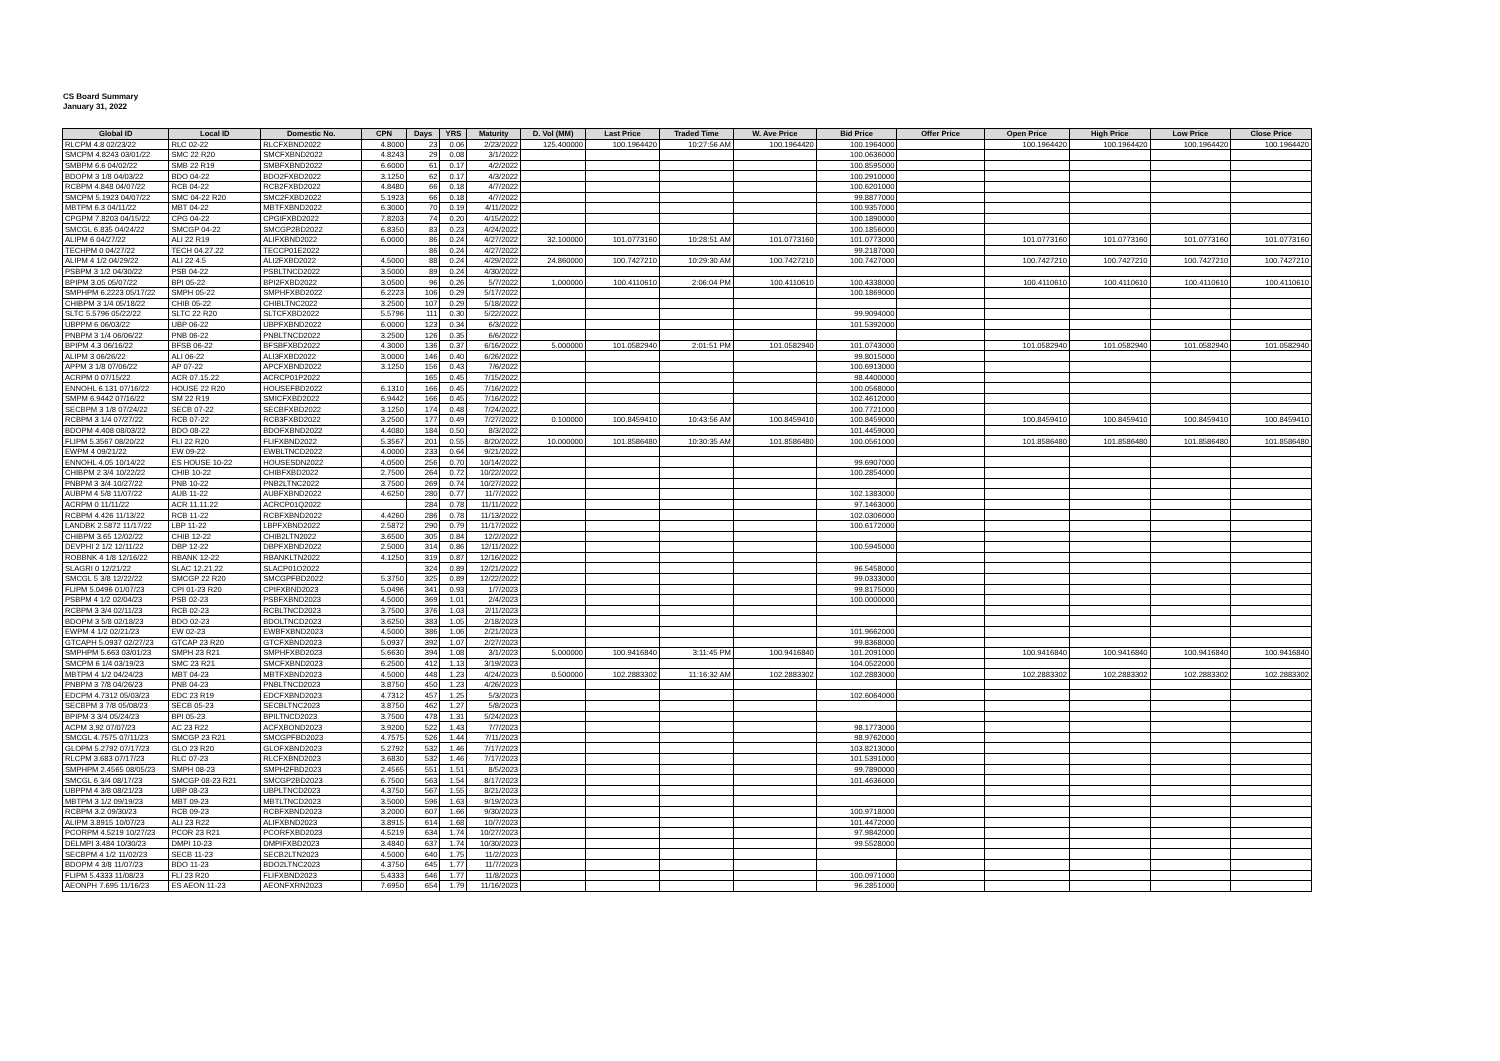CS Board Summary
January 31, 2022
| Global ID | Local ID | Domestic No. | CPN | Days | YRS | Maturity | D. Vol (MM) | Last Price | Traded Time | W. Ave Price | Bid Price | Offer Price | Open Price | High Price | Low Price | Close Price |
| --- | --- | --- | --- | --- | --- | --- | --- | --- | --- | --- | --- | --- | --- | --- | --- | --- |
| RLCPM 4.8 02/23/22 | RLC 02-22 | RLCFXBND2022 | 4.8000 | 23 | 0.06 | 2/23/2022 | 125.400000 | 100.1964420 | 10:27:56 AM | 100.1964420 | 100.1964000 | | 100.1964420 | 100.1964420 | 100.1964420 | 100.1964420 |
| SMCPM 4.8243 03/01/22 | SMC 22 R20 | SMCFXBND2022 | 4.8243 | 29 | 0.08 | 3/1/2022 | | | | | 100.0636000 | | | | | |
| SMBPM 6.6 04/02/22 | SMB 22 R19 | SMBFXBND2022 | 6.6000 | 61 | 0.17 | 4/2/2022 | | | | | 100.8595000 | | | | | |
| BDOPM 3 1/8 04/03/22 | BDO 04-22 | BDO2FXBD2022 | 3.1250 | 62 | 0.17 | 4/3/2022 | | | | | 100.2910000 | | | | | |
| RCBPM 4.848 04/07/22 | RCB 04-22 | RCB2FXBD2022 | 4.8480 | 66 | 0.18 | 4/7/2022 | | | | | 100.6201000 | | | | | |
| SMCPM 5.1923 04/07/22 | SMC 04-22 R20 | SMC2FXBD2022 | 5.1923 | 66 | 0.18 | 4/7/2022 | | | | | 99.8877000 | | | | | |
| MBTPM 6.3 04/11/22 | MBT 04-22 | MBTFXBND2022 | 6.3000 | 70 | 0.19 | 4/11/2022 | | | | | 100.9357000 | | | | | |
| CPGPM 7.8203 04/15/22 | CPG 04-22 | CPGIFXBD2022 | 7.8203 | 74 | 0.20 | 4/15/2022 | | | | | 100.1890000 | | | | | |
| SMCGL 6.835 04/24/22 | SMCGP 04-22 | SMCGP2BD2022 | 6.8350 | 83 | 0.23 | 4/24/2022 | | | | | 100.1856000 | | | | | |
| ALIPM 6 04/27/22 | ALI 22 R19 | ALIFXBND2022 | 6.0000 | 86 | 0.24 | 4/27/2022 | 32.100000 | 101.0773160 | 10:28:51 AM | 101.0773160 | 101.0773000 | | 101.0773160 | 101.0773160 | 101.0773160 | 101.0773160 |
| TECHPM 0 04/27/22 | TECH 04.27.22 | TECCP01E2022 | | 86 | 0.24 | 4/27/2022 | | | | | 99.2187000 | | | | | |
| ALIPM 4 1/2 04/29/22 | ALI 22 4.5 | ALI2FXBD2022 | 4.5000 | 88 | 0.24 | 4/29/2022 | 24.860000 | 100.7427210 | 10:29:30 AM | 100.7427210 | 100.7427000 | | 100.7427210 | 100.7427210 | 100.7427210 | 100.7427210 |
| PSBPM 3 1/2 04/30/22 | PSB 04-22 | PSBLTNCD2022 | 3.5000 | 89 | 0.24 | 4/30/2022 | | | | | | | | | | |
| BPIPM 3.05 05/07/22 | BPI 05-22 | BPI2FXBD2022 | 3.0500 | 96 | 0.26 | 5/7/2022 | 1.000000 | 100.4110610 | 2:06:04 PM | 100.4110610 | 100.4338000 | | 100.4110610 | 100.4110610 | 100.4110610 | 100.4110610 |
| SMPHPM 6.2223 05/17/22 | SMPH 05-22 | SMPHFXBD2022 | 6.2223 | 106 | 0.29 | 5/17/2022 | | | | | 100.1869000 | | | | | |
| CHIBPM 3 1/4 05/18/22 | CHIB 05-22 | CHIBLTNC2022 | 3.2500 | 107 | 0.29 | 5/18/2022 | | | | | | | | | | |
| SLTC 5.5796 05/22/22 | SLTC 22 R20 | SLTCFXBD2022 | 5.5796 | 111 | 0.30 | 5/22/2022 | | | | | 99.9094000 | | | | | |
| UBPPM 6 06/03/22 | UBP 06-22 | UBPFXBND2022 | 6.0000 | 123 | 0.34 | 6/3/2022 | | | | | 101.5392000 | | | | | |
| PNBPM 3 1/4 06/06/22 | PNB 06-22 | PNBLTNCD2022 | 3.2500 | 126 | 0.35 | 6/6/2022 | | | | | | | | | | |
| BPIPM 4.3 06/16/22 | BFSB 06-22 | BFSBFXBD2022 | 4.3000 | 136 | 0.37 | 6/16/2022 | 5.000000 | 101.0582940 | 2:01:51 PM | 101.0582940 | 101.0743000 | | 101.0582940 | 101.0582940 | 101.0582940 | 101.0582940 |
| ALIPM 3 06/26/22 | ALI 06-22 | ALI3FXBD2022 | 3.0000 | 146 | 0.40 | 6/26/2022 | | | | | 99.8015000 | | | | | |
| APPM 3 1/8 07/06/22 | AP 07-22 | APCFXBND2022 | 3.1250 | 156 | 0.43 | 7/6/2022 | | | | | 100.6913000 | | | | | |
| ACRPM 0 07/15/22 | ACR 07.15.22 | ACRCP01P2022 | | 165 | 0.45 | 7/15/2022 | | | | | 98.4400000 | | | | | |
| ENNOHL 6.131 07/16/22 | HOUSE 22 R20 | HOUSEFBD2022 | 6.1310 | 166 | 0.45 | 7/16/2022 | | | | | 100.0568000 | | | | | |
| SMPM 6.9442 07/16/22 | SM 22 R19 | SMICFXBD2022 | 6.9442 | 166 | 0.45 | 7/16/2022 | | | | | 102.4612000 | | | | | |
| SECBPM 3 1/8 07/24/22 | SECB 07-22 | SECBFXBD2022 | 3.1250 | 174 | 0.48 | 7/24/2022 | | | | | 100.7721000 | | | | | |
| RCBPM 3 1/4 07/27/22 | RCB 07-22 | RCB3FXBD2022 | 3.2500 | 177 | 0.49 | 7/27/2022 | 0.100000 | 100.8459410 | 10:43:56 AM | 100.8459410 | 100.8459000 | | 100.8459410 | 100.8459410 | 100.8459410 | 100.8459410 |
| BDOPM 4.408 08/03/22 | BDO 08-22 | BDOFXBND2022 | 4.4080 | 184 | 0.50 | 8/3/2022 | | | | | 101.4459000 | | | | | |
| FLIPM 5.3567 08/20/22 | FLI 22 R20 | FLIFXBND2022 | 5.3567 | 201 | 0.55 | 8/20/2022 | 10.000000 | 101.8586480 | 10:30:35 AM | 101.8586480 | 100.0561000 | | 101.8586480 | 101.8586480 | 101.8586480 | 101.8586480 |
| EWPM 4 09/21/22 | EW 09-22 | EWBLTNCD2022 | 4.0000 | 233 | 0.64 | 9/21/2022 | | | | | | | | | | |
| ENNOHL 4.05 10/14/22 | ES HOUSE 10-22 | HOUSESDN2022 | 4.0500 | 256 | 0.70 | 10/14/2022 | | | | | 99.6907000 | | | | | |
| CHIBPM 2 3/4 10/22/22 | CHIB 10-22 | CHIBFXBD2022 | 2.7500 | 264 | 0.72 | 10/22/2022 | | | | | 100.2854000 | | | | | |
| PNBPM 3 3/4 10/27/22 | PNB 10-22 | PNB2LTNC2022 | 3.7500 | 269 | 0.74 | 10/27/2022 | | | | | | | | | | |
| AUBPM 4 5/8 11/07/22 | AUB 11-22 | AUBFXBND2022 | 4.6250 | 280 | 0.77 | 11/7/2022 | | | | | 102.1383000 | | | | | |
| ACRPM 0 11/11/22 | ACR 11.11.22 | ACRCP01Q2022 | | 284 | 0.78 | 11/11/2022 | | | | | 97.1463000 | | | | | |
| RCBPM 4.426 11/13/22 | RCB 11-22 | RCBFXBND2022 | 4.4260 | 286 | 0.78 | 11/13/2022 | | | | | 102.0306000 | | | | | |
| LANDBK 2.5872 11/17/22 | LBP 11-22 | LBPFXBND2022 | 2.5872 | 290 | 0.79 | 11/17/2022 | | | | | 100.6172000 | | | | | |
| CHIBPM 3.65 12/02/22 | CHIB 12-22 | CHIB2LTN2022 | 3.6500 | 305 | 0.84 | 12/2/2022 | | | | | | | | | | |
| DEVPHI 2 1/2 12/11/22 | DBP 12-22 | DBPFXBND2022 | 2.5000 | 314 | 0.86 | 12/11/2022 | | | | | 100.5945000 | | | | | |
| ROBBNK 4 1/8 12/16/22 | RBANK 12-22 | RBANKLTN2022 | 4.1250 | 319 | 0.87 | 12/16/2022 | | | | | | | | | | |
| SLAGRI 0 12/21/22 | SLAC 12.21.22 | SLACP01O2022 | | 324 | 0.89 | 12/21/2022 | | | | | 96.5458000 | | | | | |
| SMCGL 5 3/8 12/22/22 | SMCGP 22 R20 | SMCGPFBD2022 | 5.3750 | 325 | 0.89 | 12/22/2022 | | | | | 99.0333000 | | | | | |
| FLIPM 5.0496 01/07/23 | CPI 01-23 R20 | CPIFXBND2023 | 5.0496 | 341 | 0.93 | 1/7/2023 | | | | | 99.8175000 | | | | | |
| PSBPM 4 1/2 02/04/23 | PSB 02-23 | PSBFXBND2023 | 4.5000 | 369 | 1.01 | 2/4/2023 | | | | | 100.0000000 | | | | | |
| RCBPM 3 3/4 02/11/23 | RCB 02-23 | RCBLTNCD2023 | 3.7500 | 376 | 1.03 | 2/11/2023 | | | | | | | | | | |
| BDOPM 3 5/8 02/18/23 | BDO 02-23 | BDOLTNCD2023 | 3.6250 | 383 | 1.05 | 2/18/2023 | | | | | | | | | | |
| EWPM 4 1/2 02/21/23 | EW 02-23 | EWBFXBND2023 | 4.5000 | 386 | 1.06 | 2/21/2023 | | | | | 101.9662000 | | | | | |
| GTCAPH 5.0937 02/27/23 | GTCAP 23 R20 | GTCFXBND2023 | 5.0937 | 392 | 1.07 | 2/27/2023 | | | | | 99.8368000 | | | | | |
| SMPHPM 5.663 03/01/23 | SMPH 23 R21 | SMPHFXBD2023 | 5.6630 | 394 | 1.08 | 3/1/2023 | 5.000000 | 100.9416840 | 3:11:45 PM | 100.9416840 | 101.2091000 | | 100.9416840 | 100.9416840 | 100.9416840 | 100.9416840 |
| SMCPM 6 1/4 03/19/23 | SMC 23 R21 | SMCFXBND2023 | 6.2500 | 412 | 1.13 | 3/19/2023 | | | | | 104.0522000 | | | | | |
| MBTPM 4 1/2 04/24/23 | MBT 04-23 | MBTFXBND2023 | 4.5000 | 448 | 1.23 | 4/24/2023 | 0.500000 | 102.2883302 | 11:16:32 AM | 102.2883302 | 102.2883000 | | 102.2883302 | 102.2883302 | 102.2883302 | 102.2883302 |
| PNBPM 3 7/8 04/26/23 | PNB 04-23 | PNBLTNCD2023 | 3.8750 | 450 | 1.23 | 4/26/2023 | | | | | | | | | | |
| EDCPM 4.7312 05/03/23 | EDC 23 R19 | EDCFXBND2023 | 4.7312 | 457 | 1.25 | 5/3/2023 | | | | | 102.6064000 | | | | | |
| SECBPM 3 7/8 05/08/23 | SECB 05-23 | SECBLTNC2023 | 3.8750 | 462 | 1.27 | 5/8/2023 | | | | | | | | | | |
| BPIPM 3 3/4 05/24/23 | BPI 05-23 | BPILTNCD2023 | 3.7500 | 478 | 1.31 | 5/24/2023 | | | | | | | | | | |
| ACPM 3.92 07/07/23 | AC 23 R22 | ACFXBOND2023 | 3.9200 | 522 | 1.43 | 7/7/2023 | | | | | 98.1773000 | | | | | |
| SMCGL 4.7575 07/11/23 | SMCGP 23 R21 | SMCGPFBD2023 | 4.7575 | 526 | 1.44 | 7/11/2023 | | | | | 98.9762000 | | | | | |
| GLOPM 5.2792 07/17/23 | GLO 23 R20 | GLOFXBND2023 | 5.2792 | 532 | 1.46 | 7/17/2023 | | | | | 103.8213000 | | | | | |
| RLCPM 3.683 07/17/23 | RLC 07-23 | RLCFXBND2023 | 3.6830 | 532 | 1.46 | 7/17/2023 | | | | | 101.5391000 | | | | | |
| SMPHPM 2.4565 08/05/23 | SMPH 08-23 | SMPH2FBD2023 | 2.4565 | 551 | 1.51 | 8/5/2023 | | | | | 99.7890000 | | | | | |
| SMCGL 6 3/4 08/17/23 | SMCGP 08-23 R21 | SMCGP2BD2023 | 6.7500 | 563 | 1.54 | 8/17/2023 | | | | | 101.4636000 | | | | | |
| UBPPM 4 3/8 08/21/23 | UBP 08-23 | UBPLTNCD2023 | 4.3750 | 567 | 1.55 | 8/21/2023 | | | | | | | | | | |
| MBTPM 3 1/2 09/19/23 | MBT 09-23 | MBTLTNCD2023 | 3.5000 | 596 | 1.63 | 9/19/2023 | | | | | | | | | | |
| RCBPM 3.2 09/30/23 | RCB 09-23 | RCBFXBND2023 | 3.2000 | 607 | 1.66 | 9/30/2023 | | | | | 100.9718000 | | | | | |
| ALIPM 3.8915 10/07/23 | ALI 23 R22 | ALIFXBND2023 | 3.8915 | 614 | 1.68 | 10/7/2023 | | | | | 101.4472000 | | | | | |
| PCORPM 4.5219 10/27/23 | PCOR 23 R21 | PCORFXBD2023 | 4.5219 | 634 | 1.74 | 10/27/2023 | | | | | 97.9842000 | | | | | |
| DELMPI 3.484 10/30/23 | DMPI 10-23 | DMPIFXBD2023 | 3.4840 | 637 | 1.74 | 10/30/2023 | | | | | 99.5528000 | | | | | |
| SECBPM 4 1/2 11/02/23 | SECB 11-23 | SECB2LTN2023 | 4.5000 | 640 | 1.75 | 11/2/2023 | | | | | | | | | | |
| BDOPM 4 3/8 11/07/23 | BDO 11-23 | BDO2LTNC2023 | 4.3750 | 645 | 1.77 | 11/7/2023 | | | | | | | | | | |
| FLIPM 5.4333 11/08/23 | FLI 23 R20 | FLIFXBND2023 | 5.4333 | 646 | 1.77 | 11/8/2023 | | | | | 100.0971000 | | | | | |
| AEONPH 7.695 11/16/23 | ES AEON 11-23 | AEONFXRN2023 | 7.6950 | 654 | 1.79 | 11/16/2023 | | | | | 96.2851000 | | | | | |